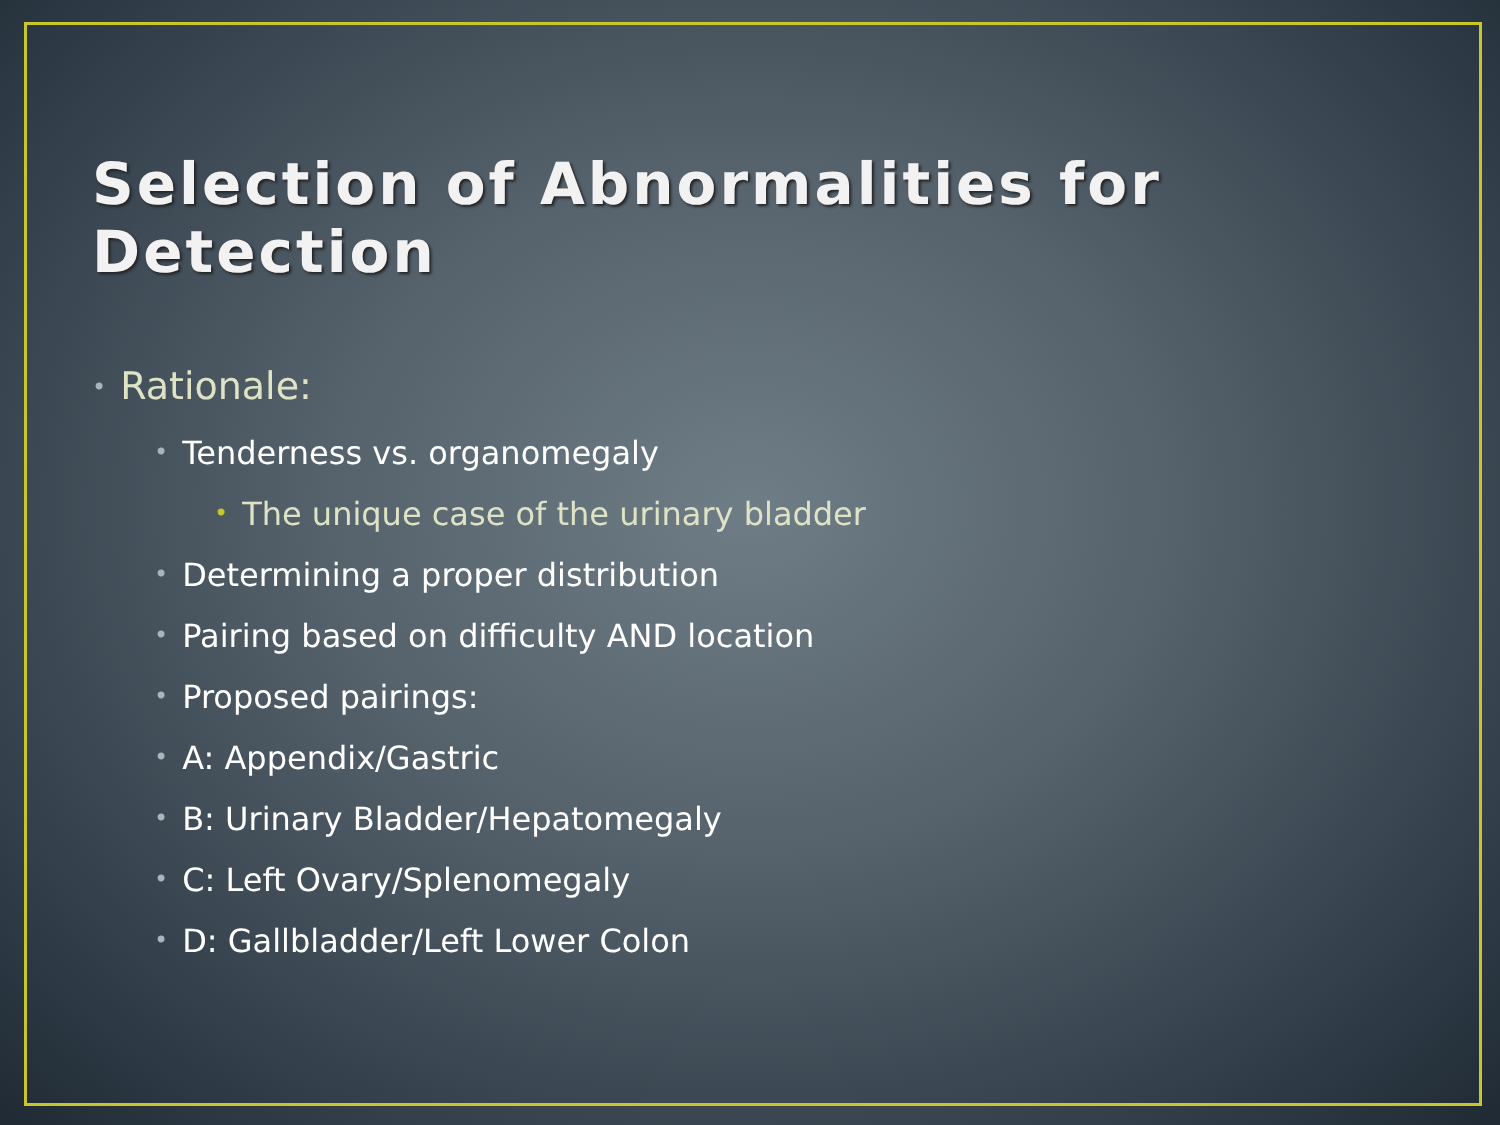Selection of Abnormalities for Detection
• Rationale:
• Tenderness vs. organomegaly
• The unique case of the urinary bladder
• Determining a proper distribution
• Pairing based on difficulty AND location
• Proposed pairings:
• A: Appendix/Gastric
• B: Urinary Bladder/Hepatomegaly
• C: Left Ovary/Splenomegaly
• D: Gallbladder/Left Lower Colon